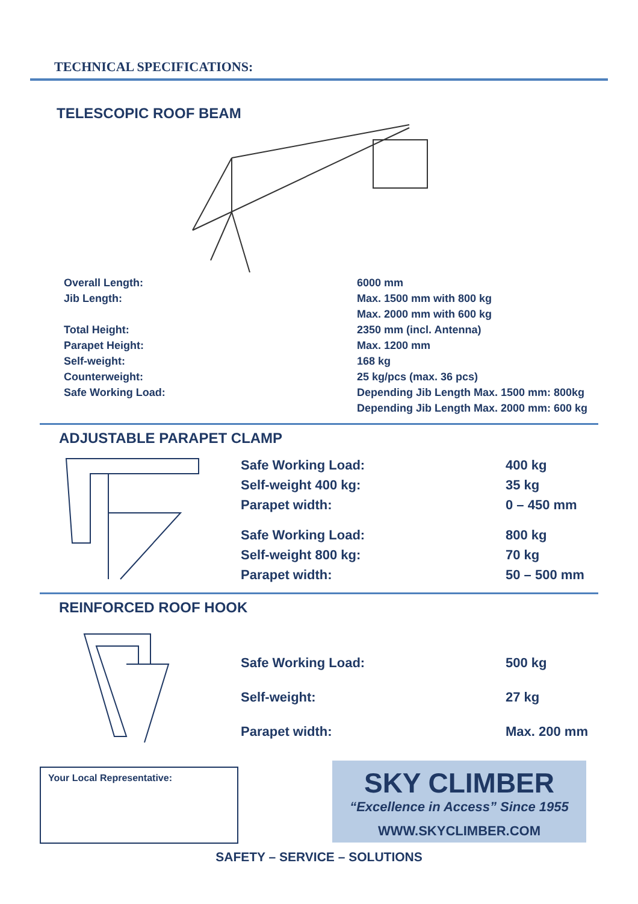TECHNICAL SPECIFICATIONS:
TELESCOPIC ROOF BEAM
| Overall Length: | 6000 mm |
| Jib Length: | Max. 1500 mm with 800 kg |
| | Max. 2000 mm with 600 kg |
| Total Height: | 2350 mm (incl. Antenna) |
| Parapet Height: | Max. 1200 mm |
| Self-weight: | 168 kg |
| Counterweight: | 25 kg/pcs (max. 36 pcs) |
| Safe Working Load: | Depending Jib Length Max. 1500 mm: 800kg |
| | Depending Jib Length Max. 2000 mm: 600 kg |
ADJUSTABLE PARAPET CLAMP
| Safe Working Load: | 400 kg |
| Self-weight 400 kg: | 35 kg |
| Parapet width: | 0 – 450 mm |
| Safe Working Load: | 800 kg |
| Self-weight 800 kg: | 70 kg |
| Parapet width: | 50 – 500 mm |
REINFORCED ROOF HOOK
| Safe Working Load: | 500 kg |
| Self-weight: | 27 kg |
| Parapet width: | Max. 200 mm |
Your Local Representative:
SKY CLIMBER
“Excellence in Access” Since 1955
WWW.SKYCLIMBER.COM
SAFETY – SERVICE – SOLUTIONS